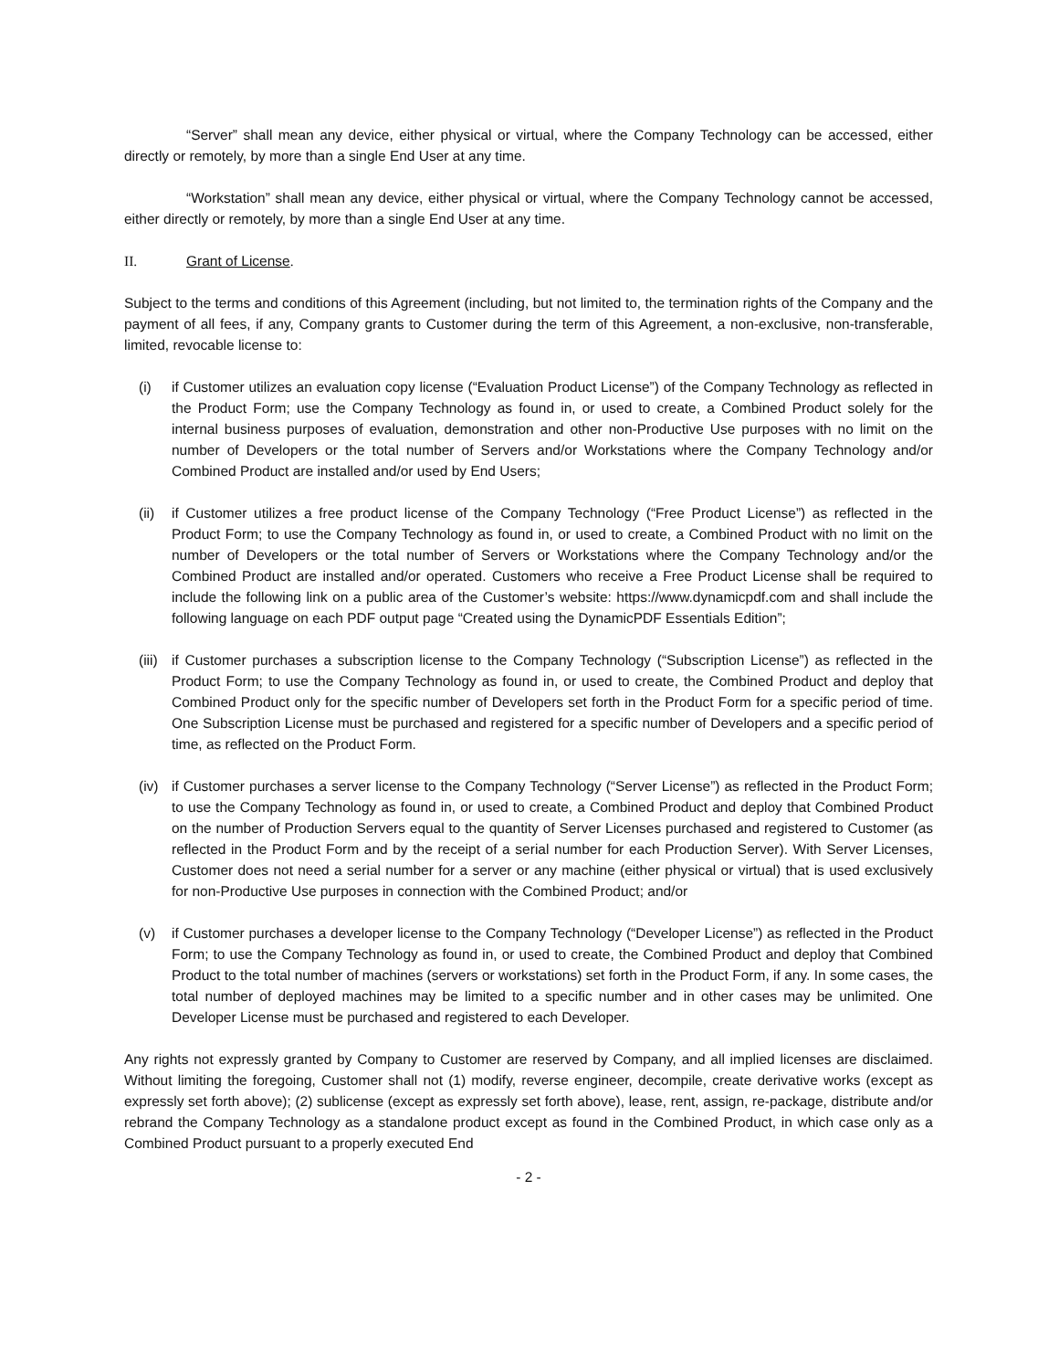“Server” shall mean any device, either physical or virtual, where the Company Technology can be accessed, either directly or remotely, by more than a single End User at any time.
“Workstation” shall mean any device, either physical or virtual, where the Company Technology cannot be accessed, either directly or remotely, by more than a single End User at any time.
II. Grant of License.
Subject to the terms and conditions of this Agreement (including, but not limited to, the termination rights of the Company and the payment of all fees, if any, Company grants to Customer during the term of this Agreement, a non-exclusive, non-transferable, limited, revocable license to:
(i) if Customer utilizes an evaluation copy license (“Evaluation Product License”) of the Company Technology as reflected in the Product Form; use the Company Technology as found in, or used to create, a Combined Product solely for the internal business purposes of evaluation, demonstration and other non-Productive Use purposes with no limit on the number of Developers or the total number of Servers and/or Workstations where the Company Technology and/or Combined Product are installed and/or used by End Users;
(ii) if Customer utilizes a free product license of the Company Technology (“Free Product License”) as reflected in the Product Form; to use the Company Technology as found in, or used to create, a Combined Product with no limit on the number of Developers or the total number of Servers or Workstations where the Company Technology and/or the Combined Product are installed and/or operated. Customers who receive a Free Product License shall be required to include the following link on a public area of the Customer’s website: https://www.dynamicpdf.com and shall include the following language on each PDF output page “Created using the DynamicPDF Essentials Edition”;
(iii) if Customer purchases a subscription license to the Company Technology (“Subscription License”) as reflected in the Product Form; to use the Company Technology as found in, or used to create, the Combined Product and deploy that Combined Product only for the specific number of Developers set forth in the Product Form for a specific period of time. One Subscription License must be purchased and registered for a specific number of Developers and a specific period of time, as reflected on the Product Form.
(iv) if Customer purchases a server license to the Company Technology (“Server License”) as reflected in the Product Form; to use the Company Technology as found in, or used to create, a Combined Product and deploy that Combined Product on the number of Production Servers equal to the quantity of Server Licenses purchased and registered to Customer (as reflected in the Product Form and by the receipt of a serial number for each Production Server). With Server Licenses, Customer does not need a serial number for a server or any machine (either physical or virtual) that is used exclusively for non-Productive Use purposes in connection with the Combined Product; and/or
(v) if Customer purchases a developer license to the Company Technology (“Developer License”) as reflected in the Product Form; to use the Company Technology as found in, or used to create, the Combined Product and deploy that Combined Product to the total number of machines (servers or workstations) set forth in the Product Form, if any. In some cases, the total number of deployed machines may be limited to a specific number and in other cases may be unlimited. One Developer License must be purchased and registered to each Developer.
Any rights not expressly granted by Company to Customer are reserved by Company, and all implied licenses are disclaimed. Without limiting the foregoing, Customer shall not (1) modify, reverse engineer, decompile, create derivative works (except as expressly set forth above); (2) sublicense (except as expressly set forth above), lease, rent, assign, re-package, distribute and/or rebrand the Company Technology as a standalone product except as found in the Combined Product, in which case only as a Combined Product pursuant to a properly executed End
- 2 -